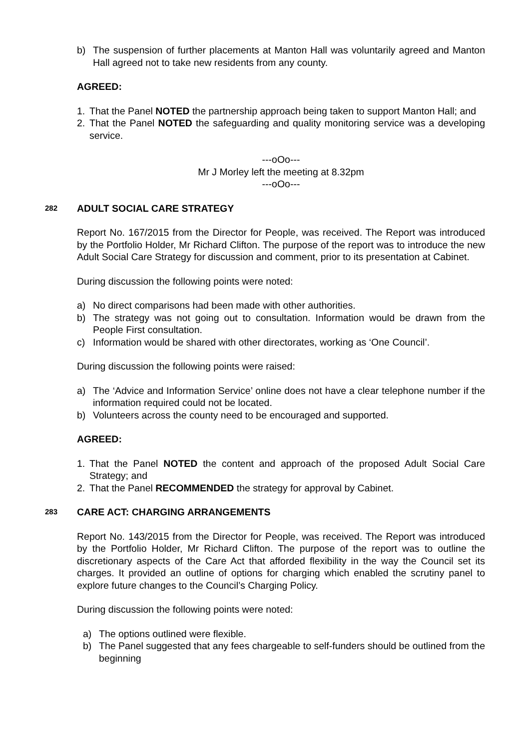b) The suspension of further placements at Manton Hall was voluntarily agreed and Manton Hall agreed not to take new residents from any county.
AGREED:
1. That the Panel NOTED the partnership approach being taken to support Manton Hall; and
2. That the Panel NOTED the safeguarding and quality monitoring service was a developing service.
---oOo---
Mr J Morley left the meeting at 8.32pm
---oOo---
282 ADULT SOCIAL CARE STRATEGY
Report No. 167/2015 from the Director for People, was received. The Report was introduced by the Portfolio Holder, Mr Richard Clifton. The purpose of the report was to introduce the new Adult Social Care Strategy for discussion and comment, prior to its presentation at Cabinet.
During discussion the following points were noted:
a) No direct comparisons had been made with other authorities.
b) The strategy was not going out to consultation. Information would be drawn from the People First consultation.
c) Information would be shared with other directorates, working as ‘One Council’.
During discussion the following points were raised:
a) The ‘Advice and Information Service’ online does not have a clear telephone number if the information required could not be located.
b) Volunteers across the county need to be encouraged and supported.
AGREED:
1. That the Panel NOTED the content and approach of the proposed Adult Social Care Strategy; and
2. That the Panel RECOMMENDED the strategy for approval by Cabinet.
283 CARE ACT: CHARGING ARRANGEMENTS
Report No. 143/2015 from the Director for People, was received. The Report was introduced by the Portfolio Holder, Mr Richard Clifton. The purpose of the report was to outline the discretionary aspects of the Care Act that afforded flexibility in the way the Council set its charges. It provided an outline of options for charging which enabled the scrutiny panel to explore future changes to the Council’s Charging Policy.
During discussion the following points were noted:
a) The options outlined were flexible.
b) The Panel suggested that any fees chargeable to self-funders should be outlined from the beginning